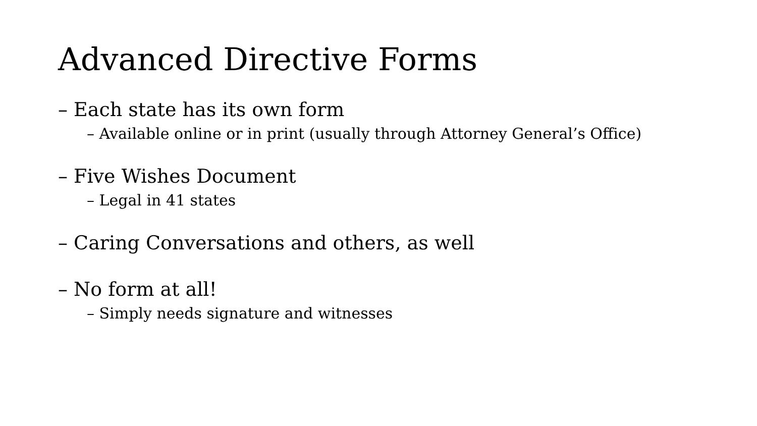Advanced Directive Forms
– Each state has its own form
– Available online or in print (usually through Attorney General’s Office)
– Five Wishes Document
– Legal in 41 states
– Caring Conversations and others, as well
– No form at all!
– Simply needs signature and witnesses